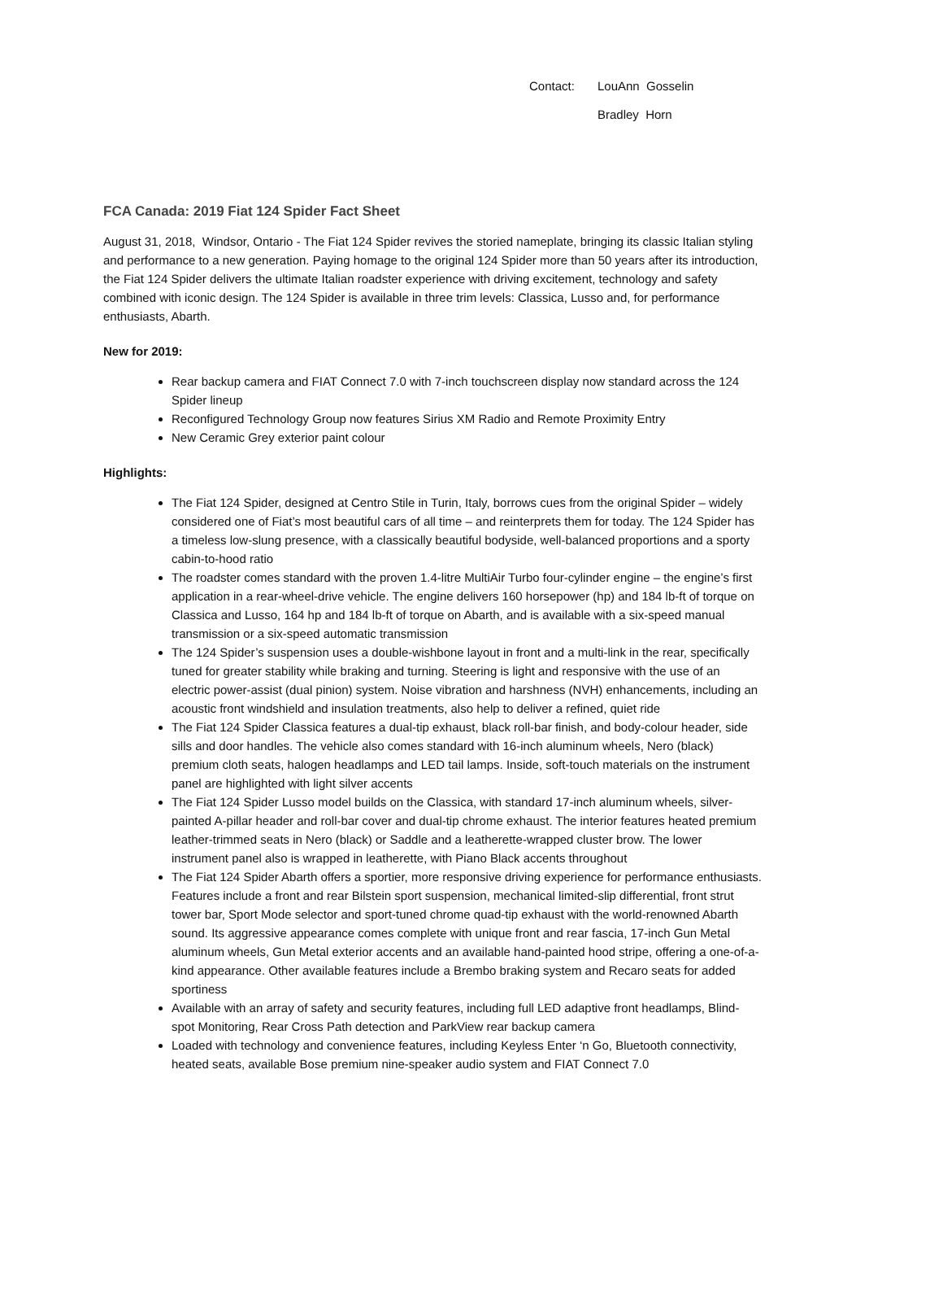Contact: LouAnn Gosselin
Bradley Horn
FCA Canada: 2019 Fiat 124 Spider Fact Sheet
August 31, 2018, Windsor, Ontario - The Fiat 124 Spider revives the storied nameplate, bringing its classic Italian styling and performance to a new generation. Paying homage to the original 124 Spider more than 50 years after its introduction, the Fiat 124 Spider delivers the ultimate Italian roadster experience with driving excitement, technology and safety combined with iconic design. The 124 Spider is available in three trim levels: Classica, Lusso and, for performance enthusiasts, Abarth.
New for 2019:
Rear backup camera and FIAT Connect 7.0 with 7-inch touchscreen display now standard across the 124 Spider lineup
Reconfigured Technology Group now features Sirius XM Radio and Remote Proximity Entry
New Ceramic Grey exterior paint colour
Highlights:
The Fiat 124 Spider, designed at Centro Stile in Turin, Italy, borrows cues from the original Spider – widely considered one of Fiat’s most beautiful cars of all time – and reinterprets them for today. The 124 Spider has a timeless low-slung presence, with a classically beautiful bodyside, well-balanced proportions and a sporty cabin-to-hood ratio
The roadster comes standard with the proven 1.4-litre MultiAir Turbo four-cylinder engine – the engine’s first application in a rear-wheel-drive vehicle. The engine delivers 160 horsepower (hp) and 184 lb-ft of torque on Classica and Lusso, 164 hp and 184 lb-ft of torque on Abarth, and is available with a six-speed manual transmission or a six-speed automatic transmission
The 124 Spider’s suspension uses a double-wishbone layout in front and a multi-link in the rear, specifically tuned for greater stability while braking and turning. Steering is light and responsive with the use of an electric power-assist (dual pinion) system. Noise vibration and harshness (NVH) enhancements, including an acoustic front windshield and insulation treatments, also help to deliver a refined, quiet ride
The Fiat 124 Spider Classica features a dual-tip exhaust, black roll-bar finish, and body-colour header, side sills and door handles. The vehicle also comes standard with 16-inch aluminum wheels, Nero (black) premium cloth seats, halogen headlamps and LED tail lamps. Inside, soft-touch materials on the instrument panel are highlighted with light silver accents
The Fiat 124 Spider Lusso model builds on the Classica, with standard 17-inch aluminum wheels, silver-painted A-pillar header and roll-bar cover and dual-tip chrome exhaust. The interior features heated premium leather-trimmed seats in Nero (black) or Saddle and a leatherette-wrapped cluster brow. The lower instrument panel also is wrapped in leatherette, with Piano Black accents throughout
The Fiat 124 Spider Abarth offers a sportier, more responsive driving experience for performance enthusiasts. Features include a front and rear Bilstein sport suspension, mechanical limited-slip differential, front strut tower bar, Sport Mode selector and sport-tuned chrome quad-tip exhaust with the world-renowned Abarth sound. Its aggressive appearance comes complete with unique front and rear fascia, 17-inch Gun Metal aluminum wheels, Gun Metal exterior accents and an available hand-painted hood stripe, offering a one-of-a-kind appearance. Other available features include a Brembo braking system and Recaro seats for added sportiness
Available with an array of safety and security features, including full LED adaptive front headlamps, Blind-spot Monitoring, Rear Cross Path detection and ParkView rear backup camera
Loaded with technology and convenience features, including Keyless Enter ‘n Go, Bluetooth connectivity, heated seats, available Bose premium nine-speaker audio system and FIAT Connect 7.0